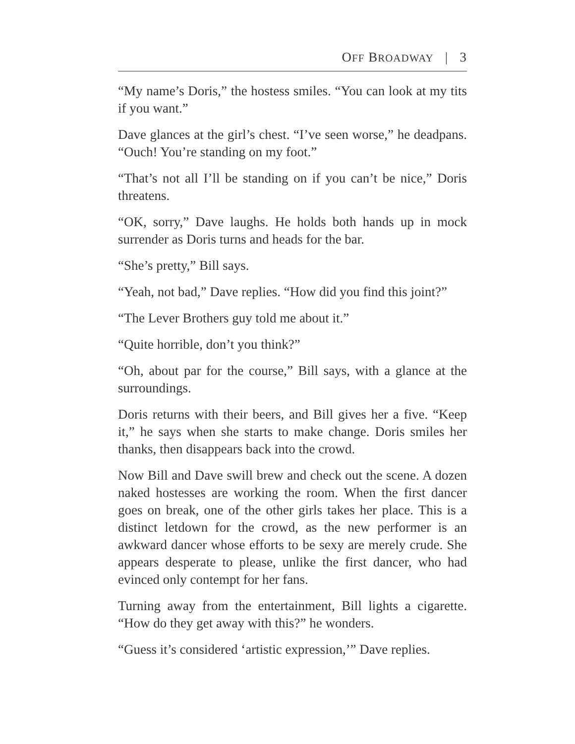OFF BROADWAY | 3
“My name’s Doris,” the hostess smiles. “You can look at my tits if you want.”
Dave glances at the girl’s chest. “I’ve seen worse,” he deadpans. “Ouch! You’re standing on my foot.”
“That’s not all I’ll be standing on if you can’t be nice,” Doris threatens.
“OK, sorry,” Dave laughs. He holds both hands up in mock surrender as Doris turns and heads for the bar.
“She’s pretty,” Bill says.
“Yeah, not bad,” Dave replies. “How did you find this joint?”
“The Lever Brothers guy told me about it.”
“Quite horrible, don’t you think?”
“Oh, about par for the course,” Bill says, with a glance at the surroundings.
Doris returns with their beers, and Bill gives her a five. “Keep it,” he says when she starts to make change. Doris smiles her thanks, then disappears back into the crowd.
Now Bill and Dave swill brew and check out the scene. A dozen naked hostesses are working the room. When the first dancer goes on break, one of the other girls takes her place. This is a distinct letdown for the crowd, as the new performer is an awkward dancer whose efforts to be sexy are merely crude. She appears desperate to please, unlike the first dancer, who had evinced only contempt for her fans.
Turning away from the entertainment, Bill lights a cigarette. “How do they get away with this?” he wonders.
“Guess it’s considered ‘artistic expression,’” Dave replies.